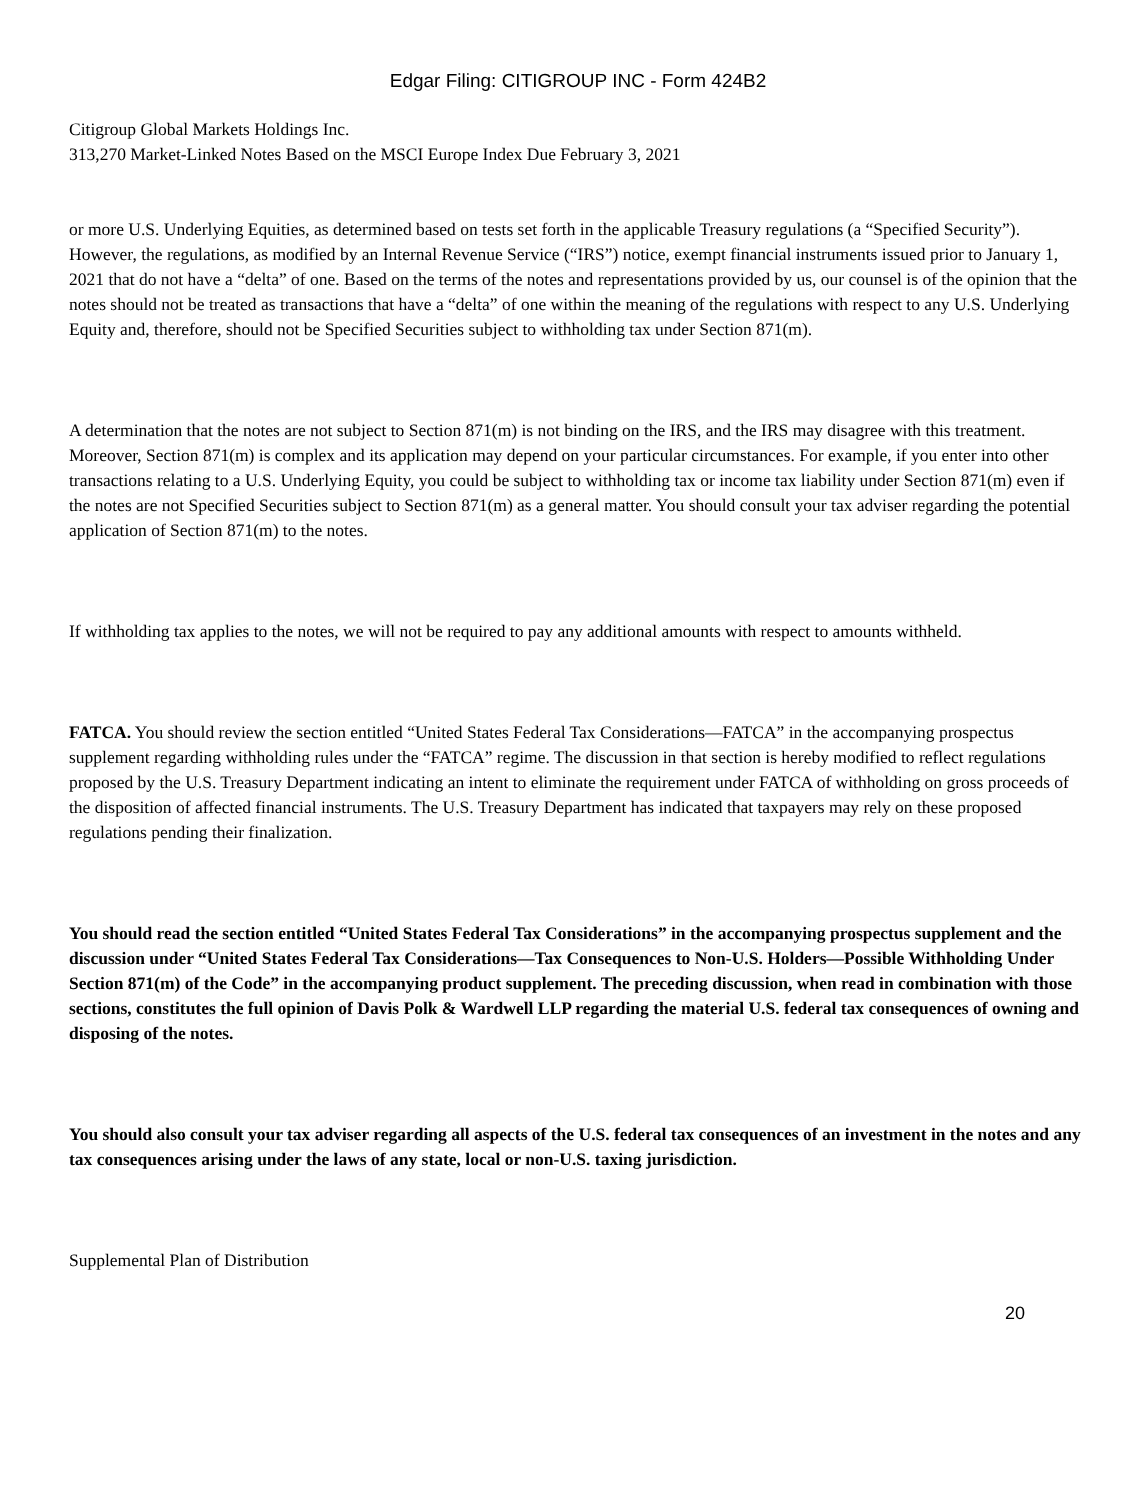Edgar Filing: CITIGROUP INC - Form 424B2
Citigroup Global Markets Holdings Inc.
313,270 Market-Linked Notes Based on the MSCI Europe Index Due February 3, 2021
or more U.S. Underlying Equities, as determined based on tests set forth in the applicable Treasury regulations (a “Specified Security”). However, the regulations, as modified by an Internal Revenue Service (“IRS”) notice, exempt financial instruments issued prior to January 1, 2021 that do not have a “delta” of one. Based on the terms of the notes and representations provided by us, our counsel is of the opinion that the notes should not be treated as transactions that have a “delta” of one within the meaning of the regulations with respect to any U.S. Underlying Equity and, therefore, should not be Specified Securities subject to withholding tax under Section 871(m).
A determination that the notes are not subject to Section 871(m) is not binding on the IRS, and the IRS may disagree with this treatment. Moreover, Section 871(m) is complex and its application may depend on your particular circumstances. For example, if you enter into other transactions relating to a U.S. Underlying Equity, you could be subject to withholding tax or income tax liability under Section 871(m) even if the notes are not Specified Securities subject to Section 871(m) as a general matter. You should consult your tax adviser regarding the potential application of Section 871(m) to the notes.
If withholding tax applies to the notes, we will not be required to pay any additional amounts with respect to amounts withheld.
FATCA. You should review the section entitled “United States Federal Tax Considerations—FATCA” in the accompanying prospectus supplement regarding withholding rules under the “FATCA” regime. The discussion in that section is hereby modified to reflect regulations proposed by the U.S. Treasury Department indicating an intent to eliminate the requirement under FATCA of withholding on gross proceeds of the disposition of affected financial instruments. The U.S. Treasury Department has indicated that taxpayers may rely on these proposed regulations pending their finalization.
You should read the section entitled “United States Federal Tax Considerations” in the accompanying prospectus supplement and the discussion under “United States Federal Tax Considerations—Tax Consequences to Non-U.S. Holders—Possible Withholding Under Section 871(m) of the Code” in the accompanying product supplement. The preceding discussion, when read in combination with those sections, constitutes the full opinion of Davis Polk & Wardwell LLP regarding the material U.S. federal tax consequences of owning and disposing of the notes.
You should also consult your tax adviser regarding all aspects of the U.S. federal tax consequences of an investment in the notes and any tax consequences arising under the laws of any state, local or non-U.S. taxing jurisdiction.
Supplemental Plan of Distribution
20